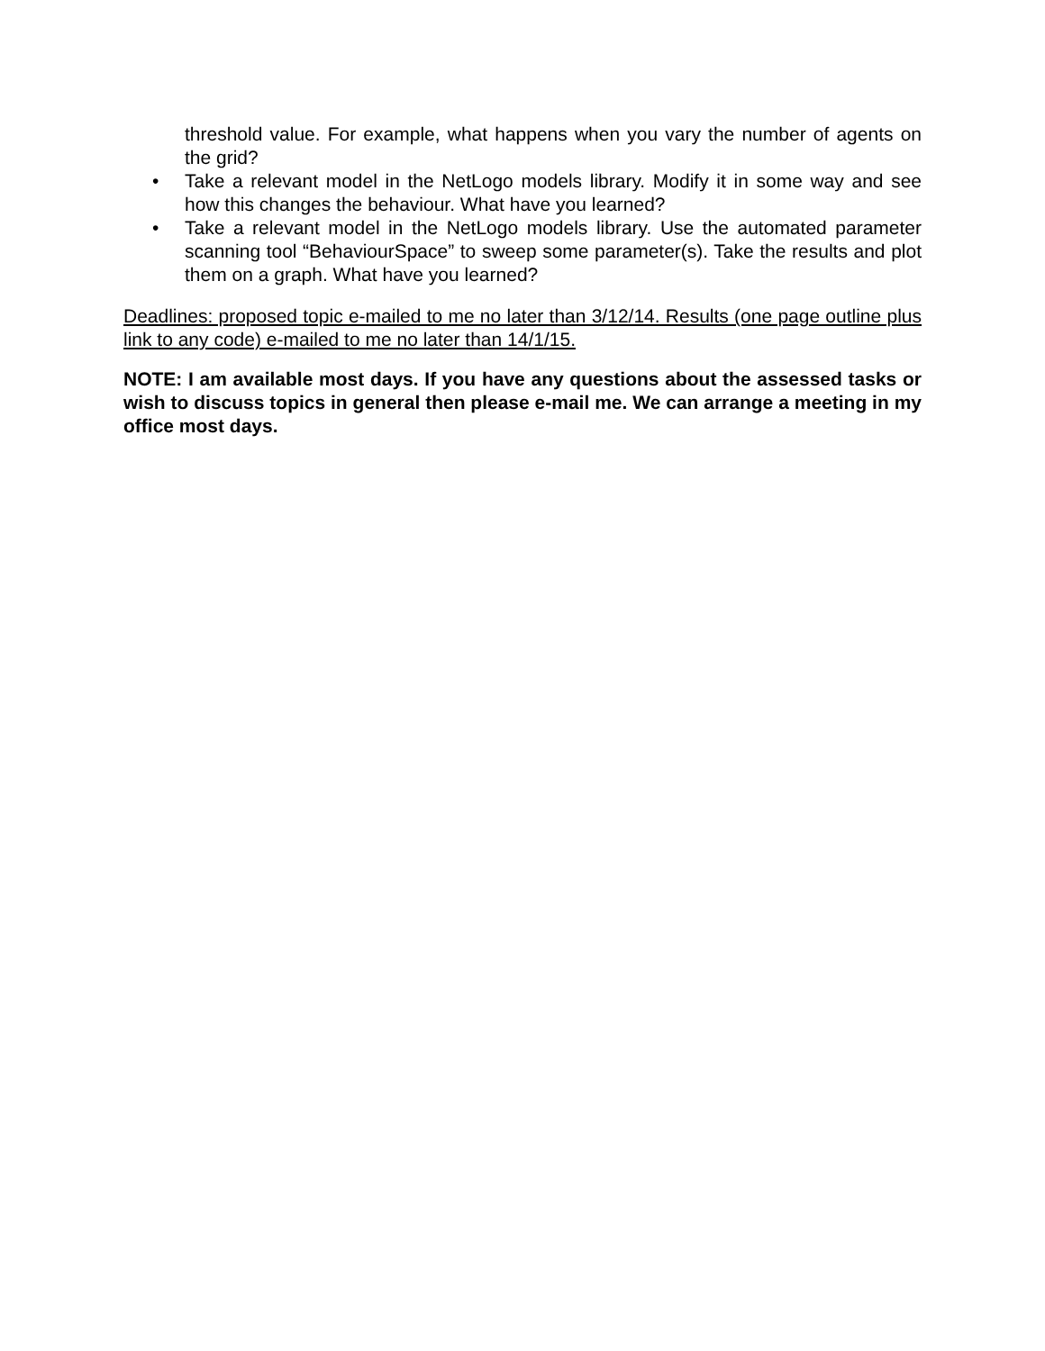threshold value. For example, what happens when you vary the number of agents on the grid?
• Take a relevant model in the NetLogo models library. Modify it in some way and see how this changes the behaviour. What have you learned?
• Take a relevant model in the NetLogo models library. Use the automated parameter scanning tool “BehaviourSpace” to sweep some parameter(s). Take the results and plot them on a graph. What have you learned?
Deadlines: proposed topic e-mailed to me no later than 3/12/14. Results (one page outline plus link to any code) e-mailed to me no later than 14/1/15.
NOTE: I am available most days. If you have any questions about the assessed tasks or wish to discuss topics in general then please e-mail me. We can arrange a meeting in my office most days.